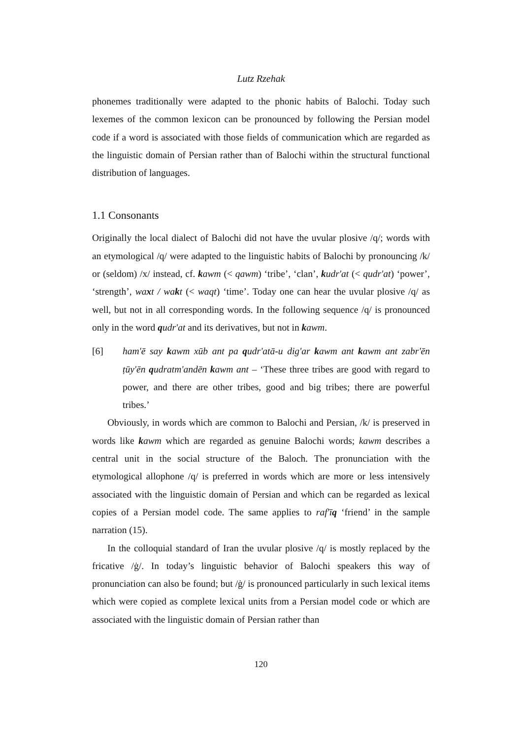Lutz Rzehak
phonemes traditionally were adapted to the phonic habits of Balochi. Today such lexemes of the common lexicon can be pronounced by following the Persian model code if a word is associated with those fields of communication which are regarded as the linguistic domain of Persian rather than of Balochi within the structural functional distribution of languages.
1.1 Consonants
Originally the local dialect of Balochi did not have the uvular plosive /q/; words with an etymological /q/ were adapted to the linguistic habits of Balochi by pronouncing /k/ or (seldom) /x/ instead, cf. kawm (< qawm) ‘tribe’, ‘clan’, kudr'at (< qudr'at) ‘power’, ‘strength’, waxt / wakt (< waqt) ‘time’. Today one can hear the uvular plosive /q/ as well, but not in all corresponding words. In the following sequence /q/ is pronounced only in the word qudr'at and its derivatives, but not in kawm.
[6] ham'ē say kawm xūb ant pa qudr'atā-u dig'ar kawm ant kawm ant zabr'ēn ṭūy'ēn qudratm'andēn kawm ant – ‘These three tribes are good with regard to power, and there are other tribes, good and big tribes; there are powerful tribes.’
Obviously, in words which are common to Balochi and Persian, /k/ is preserved in words like kawm which are regarded as genuine Balochi words; kawm describes a central unit in the social structure of the Baloch. The pronunciation with the etymological allophone /q/ is preferred in words which are more or less intensively associated with the linguistic domain of Persian and which can be regarded as lexical copies of a Persian model code. The same applies to raf'īq ‘friend’ in the sample narration (15).
In the colloquial standard of Iran the uvular plosive /q/ is mostly replaced by the fricative /ġ/. In today’s linguistic behavior of Balochi speakers this way of pronunciation can also be found; but /ġ/ is pronounced particularly in such lexical items which were copied as complete lexical units from a Persian model code or which are associated with the linguistic domain of Persian rather than
120